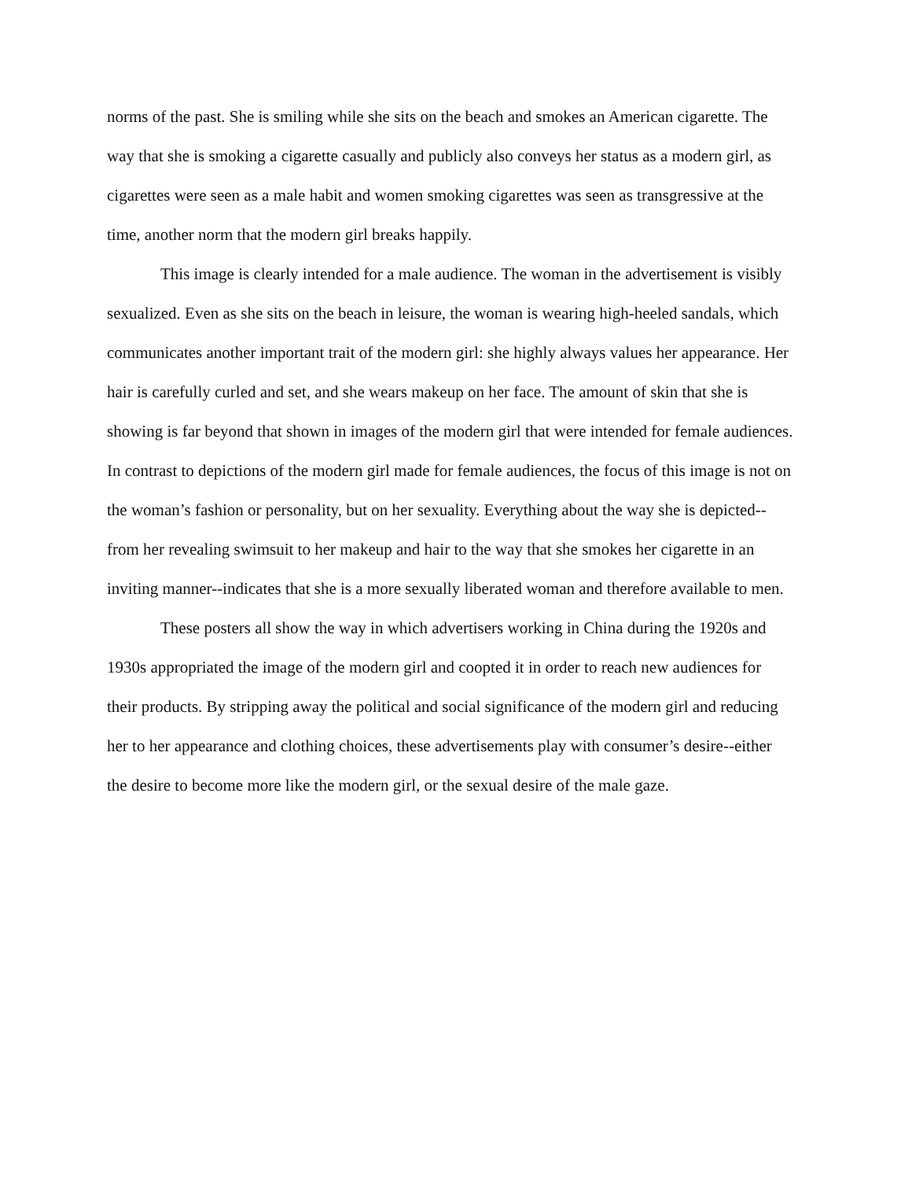norms of the past. She is smiling while she sits on the beach and smokes an American cigarette. The way that she is smoking a cigarette casually and publicly also conveys her status as a modern girl, as cigarettes were seen as a male habit and women smoking cigarettes was seen as transgressive at the time, another norm that the modern girl breaks happily.
This image is clearly intended for a male audience. The woman in the advertisement is visibly sexualized. Even as she sits on the beach in leisure, the woman is wearing high-heeled sandals, which communicates another important trait of the modern girl: she highly always values her appearance. Her hair is carefully curled and set, and she wears makeup on her face. The amount of skin that she is showing is far beyond that shown in images of the modern girl that were intended for female audiences. In contrast to depictions of the modern girl made for female audiences, the focus of this image is not on the woman’s fashion or personality, but on her sexuality. Everything about the way she is depicted--from her revealing swimsuit to her makeup and hair to the way that she smokes her cigarette in an inviting manner--indicates that she is a more sexually liberated woman and therefore available to men.
These posters all show the way in which advertisers working in China during the 1920s and 1930s appropriated the image of the modern girl and coopted it in order to reach new audiences for their products. By stripping away the political and social significance of the modern girl and reducing her to her appearance and clothing choices, these advertisements play with consumer’s desire--either the desire to become more like the modern girl, or the sexual desire of the male gaze.